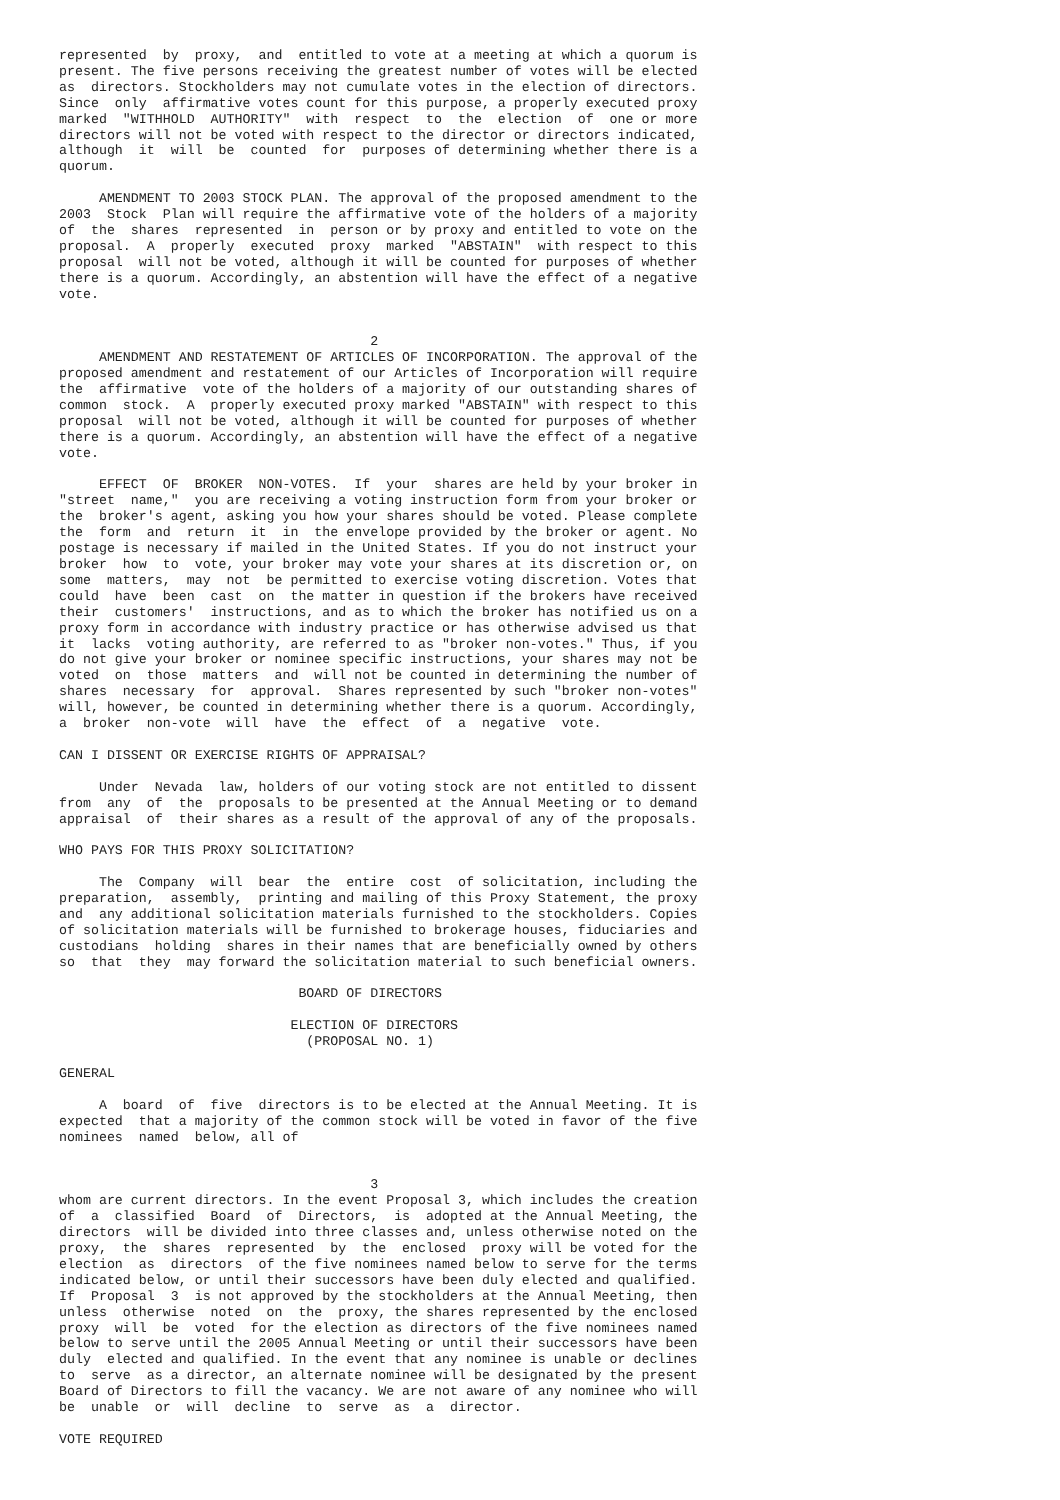represented  by  proxy,  and  entitled to vote at a meeting at which a quorum is
present. The five persons receiving the greatest number of votes will be elected
as  directors. Stockholders may not cumulate votes in the election of directors.
Since  only  affirmative votes count for this purpose, a properly executed proxy
marked  "WITHHOLD  AUTHORITY"  with  respect  to  the  election  of  one or more
directors will not be voted with respect to the director or directors indicated,
although  it  will  be  counted  for  purposes of determining whether there is a
quorum.

     AMENDMENT TO 2003 STOCK PLAN. The approval of the proposed amendment to the
2003  Stock  Plan will require the affirmative vote of the holders of a majority
of  the  shares  represented  in  person or by proxy and entitled to vote on the
proposal.  A  properly  executed  proxy  marked  "ABSTAIN"  with respect to this
proposal  will not be voted, although it will be counted for purposes of whether
there is a quorum. Accordingly, an abstention will have the effect of a negative
vote.


                                       2
     AMENDMENT AND RESTATEMENT OF ARTICLES OF INCORPORATION. The approval of the
proposed amendment and restatement of our Articles of Incorporation will require
the  affirmative  vote of the holders of a majority of our outstanding shares of
common  stock.  A  properly executed proxy marked "ABSTAIN" with respect to this
proposal  will not be voted, although it will be counted for purposes of whether
there is a quorum. Accordingly, an abstention will have the effect of a negative
vote.

     EFFECT  OF  BROKER  NON-VOTES.  If  your  shares are held by your broker in
"street  name,"  you are receiving a voting instruction form from your broker or
the  broker's agent, asking you how your shares should be voted. Please complete
the  form  and  return  it  in  the envelope provided by the broker or agent. No
postage is necessary if mailed in the United States. If you do not instruct your
broker  how  to  vote, your broker may vote your shares at its discretion or, on
some  matters,  may  not  be permitted to exercise voting discretion. Votes that
could  have  been  cast  on  the matter in question if the brokers have received
their  customers'  instructions, and as to which the broker has notified us on a
proxy form in accordance with industry practice or has otherwise advised us that
it  lacks  voting authority, are referred to as "broker non-votes." Thus, if you
do not give your broker or nominee specific instructions, your shares may not be
voted  on  those  matters  and  will not be counted in determining the number of
shares  necessary  for  approval.  Shares represented by such "broker non-votes"
will, however, be counted in determining whether there is a quorum. Accordingly,
a  broker  non-vote  will  have  the  effect  of  a  negative  vote.

CAN I DISSENT OR EXERCISE RIGHTS OF APPRAISAL?

     Under  Nevada  law, holders of our voting stock are not entitled to dissent
from  any  of  the  proposals to be presented at the Annual Meeting or to demand
appraisal  of  their shares as a result of the approval of any of the proposals.

WHO PAYS FOR THIS PROXY SOLICITATION?

     The  Company  will  bear  the  entire  cost  of solicitation, including the
preparation,  assembly,  printing and mailing of this Proxy Statement, the proxy
and  any additional solicitation materials furnished to the stockholders. Copies
of solicitation materials will be furnished to brokerage houses, fiduciaries and
custodians  holding  shares in their names that are beneficially owned by others
so  that  they  may forward the solicitation material to such beneficial owners.

                              BOARD OF DIRECTORS

                             ELECTION OF DIRECTORS
                               (PROPOSAL NO. 1)

GENERAL

     A  board  of  five  directors is to be elected at the Annual Meeting. It is
expected  that a majority of the common stock will be voted in favor of the five
nominees  named  below, all of


                                       3
whom are current directors. In the event Proposal 3, which includes the creation
of  a  classified  Board  of  Directors,  is  adopted at the Annual Meeting, the
directors  will be divided into three classes and, unless otherwise noted on the
proxy,  the  shares  represented  by  the  enclosed  proxy will be voted for the
election  as  directors  of the five nominees named below to serve for the terms
indicated below, or until their successors have been duly elected and qualified.
If  Proposal  3  is not approved by the stockholders at the Annual Meeting, then
unless  otherwise  noted  on  the  proxy, the shares represented by the enclosed
proxy  will  be  voted  for the election as directors of the five nominees named
below to serve until the 2005 Annual Meeting or until their successors have been
duly  elected and qualified. In the event that any nominee is unable or declines
to  serve  as a director, an alternate nominee will be designated by the present
Board of Directors to fill the vacancy. We are not aware of any nominee who will
be  unable  or  will  decline  to  serve  as  a  director.

VOTE REQUIRED